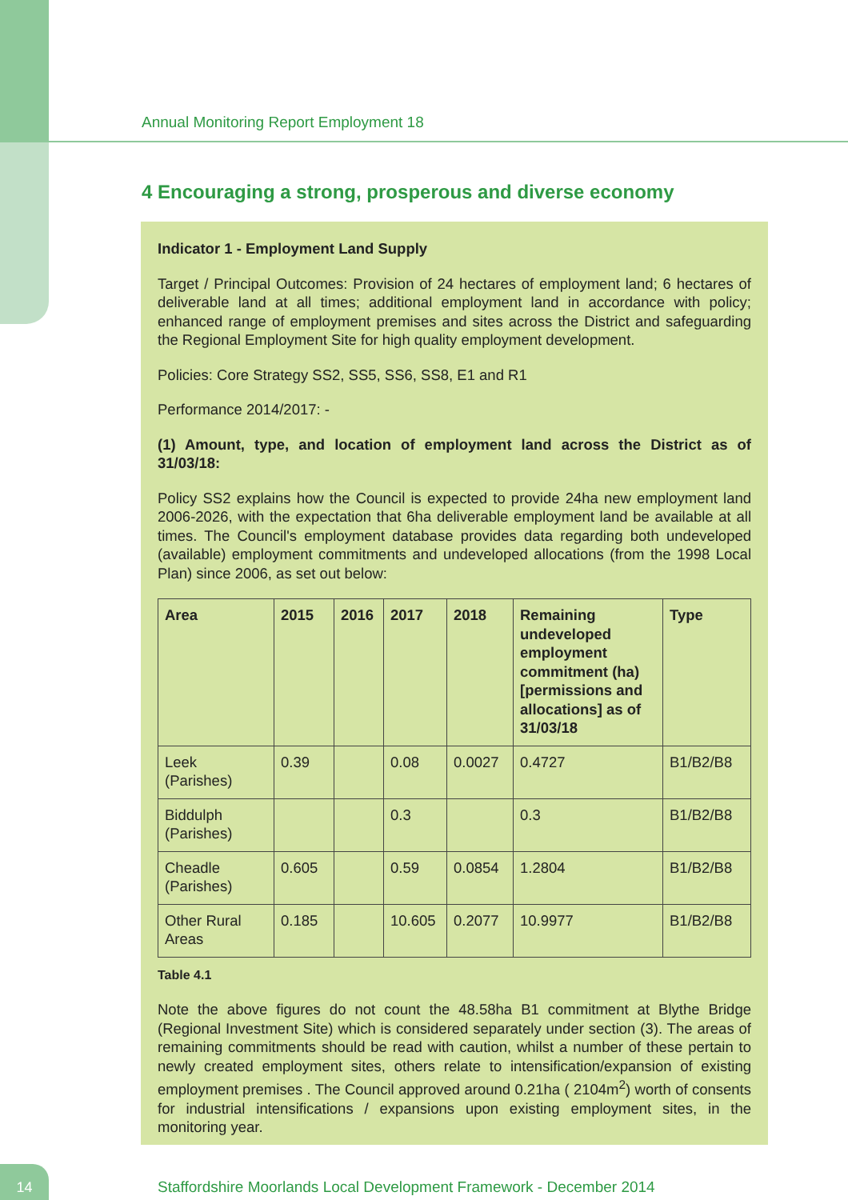Annual Monitoring Report Employment 18
4 Encouraging a strong, prosperous and diverse economy
Indicator 1 - Employment Land Supply
Target / Principal Outcomes: Provision of 24 hectares of employment land; 6 hectares of deliverable land at all times; additional employment land in accordance with policy; enhanced range of employment premises and sites across the District and safeguarding the Regional Employment Site for high quality employment development.
Policies: Core Strategy SS2, SS5, SS6, SS8, E1 and R1
Performance 2014/2017: -
(1) Amount, type, and location of employment land across the District as of 31/03/18:
Policy SS2 explains how the Council is expected to provide 24ha new employment land 2006-2026, with the expectation that 6ha deliverable employment land be available at all times. The Council's employment database provides data regarding both undeveloped (available) employment commitments and undeveloped allocations (from the 1998 Local Plan) since 2006, as set out below:
| Area | 2015 | 2016 | 2017 | 2018 | Remaining undeveloped employment commitment (ha) [permissions and allocations] as of 31/03/18 | Type |
| --- | --- | --- | --- | --- | --- | --- |
| Leek (Parishes) | 0.39 | | 0.08 | 0.0027 | 0.4727 | B1/B2/B8 |
| Biddulph (Parishes) | | | 0.3 | | 0.3 | B1/B2/B8 |
| Cheadle (Parishes) | 0.605 | | 0.59 | 0.0854 | 1.2804 | B1/B2/B8 |
| Other Rural Areas | 0.185 | | 10.605 | 0.2077 | 10.9977 | B1/B2/B8 |
Table 4.1
Note the above figures do not count the 48.58ha B1 commitment at Blythe Bridge (Regional Investment Site) which is considered separately under section (3). The areas of remaining commitments should be read with caution, whilst a number of these pertain to newly created employment sites, others relate to intensification/expansion of existing employment premises . The Council approved around 0.21ha ( 2104m<sup>2</sup>) worth of consents for industrial intensifications / expansions upon existing employment sites, in the monitoring year.
14
Staffordshire Moorlands Local Development Framework - December 2014